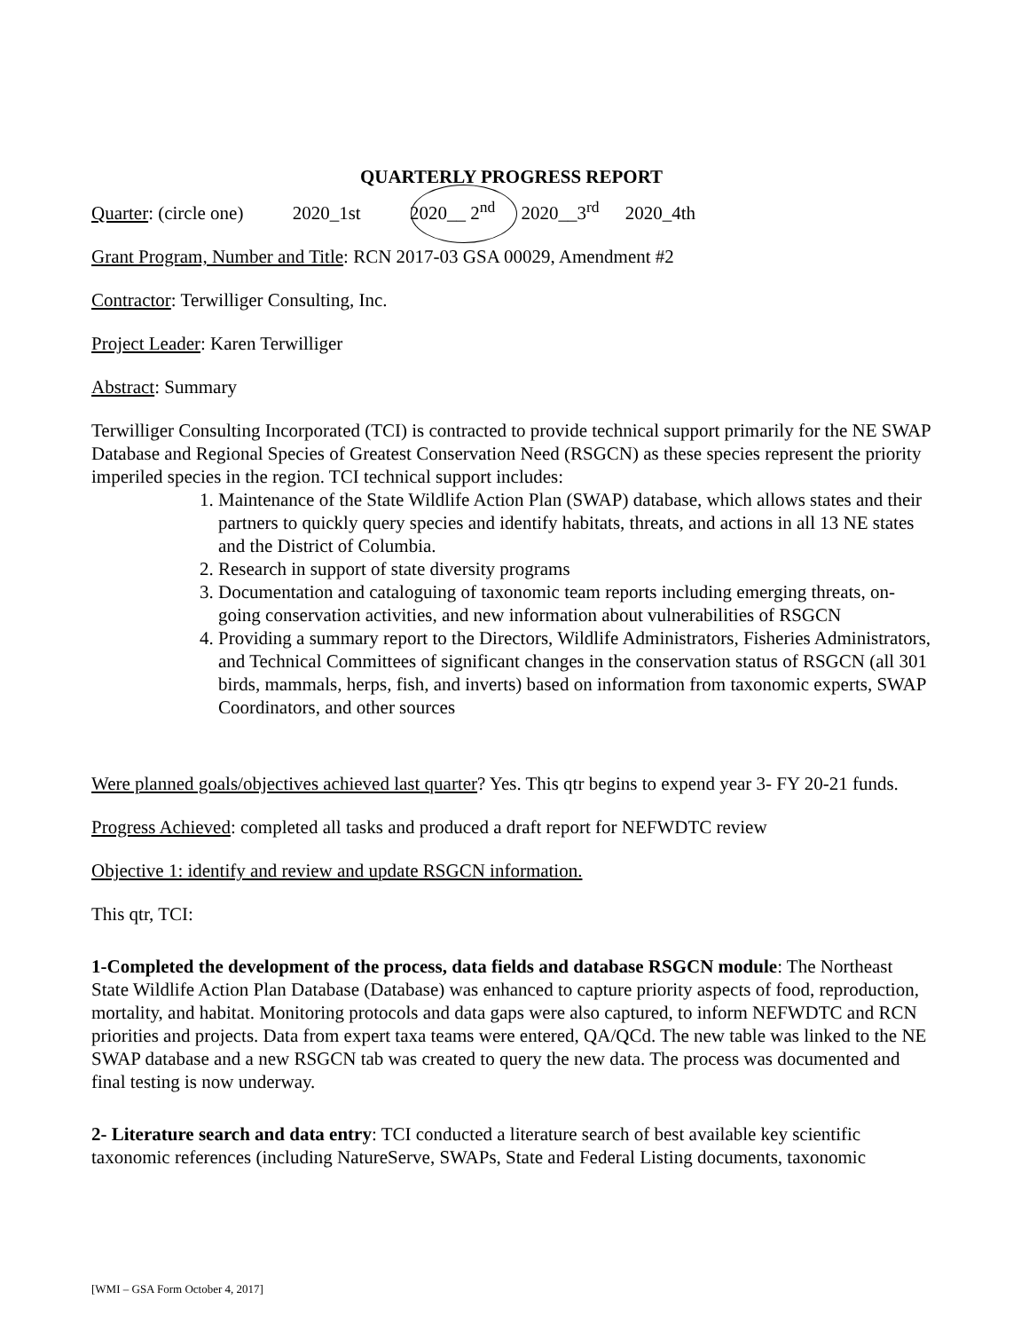QUARTERLY PROGRESS REPORT
Quarter: (circle one) 2020_1st 2020__ 2<sup>nd</sup> 2020__3<sup>rd</sup> 2020_4th
Grant Program, Number and Title: RCN 2017-03 GSA 00029, Amendment #2
Contractor: Terwilliger Consulting, Inc.
Project Leader: Karen Terwilliger
Abstract: Summary
Terwilliger Consulting Incorporated (TCI) is contracted to provide technical support primarily for the NE SWAP Database and Regional Species of Greatest Conservation Need (RSGCN) as these species represent the priority imperiled species in the region. TCI technical support includes:
1. Maintenance of the State Wildlife Action Plan (SWAP) database, which allows states and their partners to quickly query species and identify habitats, threats, and actions in all 13 NE states and the District of Columbia.
2. Research in support of state diversity programs
3. Documentation and cataloguing of taxonomic team reports including emerging threats, on-going conservation activities, and new information about vulnerabilities of RSGCN
4. Providing a summary report to the Directors, Wildlife Administrators, Fisheries Administrators, and Technical Committees of significant changes in the conservation status of RSGCN (all 301 birds, mammals, herps, fish, and inverts) based on information from taxonomic experts, SWAP Coordinators, and other sources
Were planned goals/objectives achieved last quarter? Yes. This qtr begins to expend year 3- FY 20-21 funds.
Progress Achieved: completed all tasks and produced a draft report for NEFWDTC review
Objective 1: identify and review and update RSGCN information.
This qtr, TCI:
1-Completed the development of the process, data fields and database RSGCN module: The Northeast State Wildlife Action Plan Database (Database) was enhanced to capture priority aspects of food, reproduction, mortality, and habitat. Monitoring protocols and data gaps were also captured, to inform NEFWDTC and RCN priorities and projects. Data from expert taxa teams were entered, QA/QCd. The new table was linked to the NE SWAP database and a new RSGCN tab was created to query the new data. The process was documented and final testing is now underway.
2- Literature search and data entry: TCI conducted a literature search of best available key scientific taxonomic references (including NatureServe, SWAPs, State and Federal Listing documents, taxonomic
[WMI – GSA Form October 4, 2017]